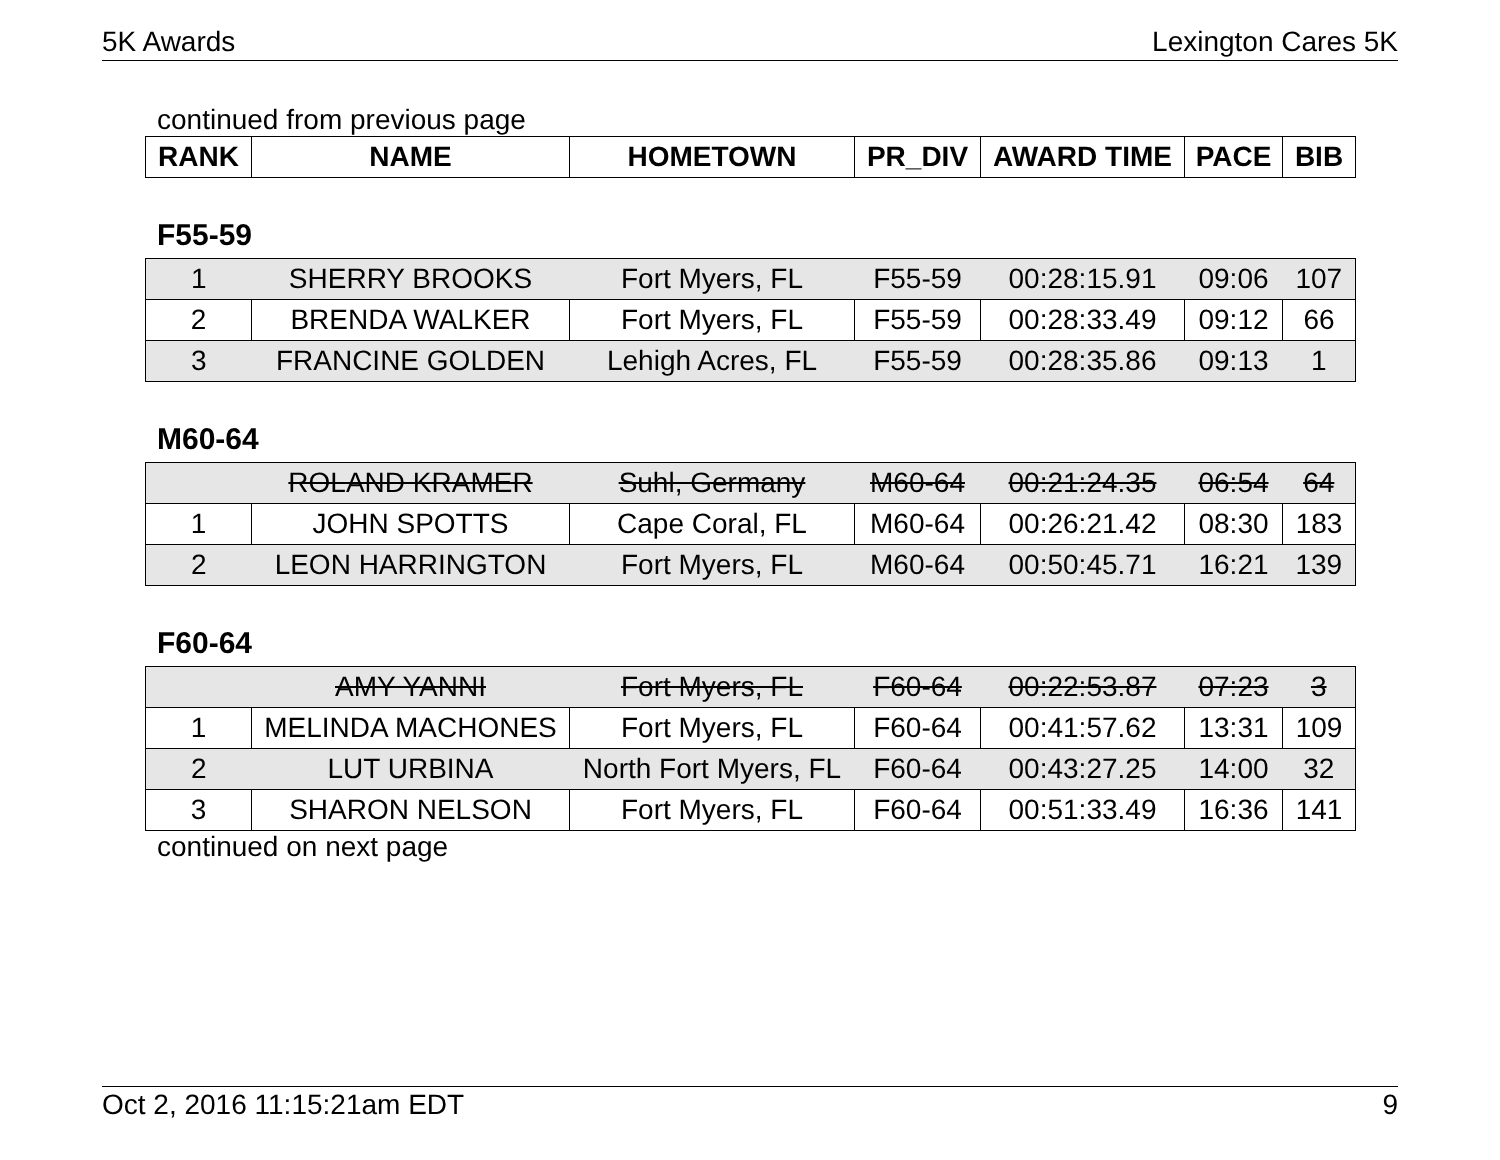5K Awards Lexington Cares 5K
continued from previous page
| RANK | NAME | HOMETOWN | PR_DIV | AWARD TIME | PACE | BIB |
| --- | --- | --- | --- | --- | --- | --- |
F55-59
| 1 | SHERRY BROOKS | Fort Myers, FL | F55-59 | 00:28:15.91 | 09:06 | 107 |
| 2 | BRENDA WALKER | Fort Myers, FL | F55-59 | 00:28:33.49 | 09:12 | 66 |
| 3 | FRANCINE GOLDEN | Lehigh Acres, FL | F55-59 | 00:28:35.86 | 09:13 | 1 |
M60-64
| | ROLAND KRAMER | Suhl, Germany | M60-64 | 00:21:24.35 | 06:54 | 64 |
| 1 | JOHN SPOTTS | Cape Coral, FL | M60-64 | 00:26:21.42 | 08:30 | 183 |
| 2 | LEON HARRINGTON | Fort Myers, FL | M60-64 | 00:50:45.71 | 16:21 | 139 |
F60-64
| | AMY YANNI | Fort Myers, FL | F60-64 | 00:22:53.87 | 07:23 | 3 |
| 1 | MELINDA MACHONES | Fort Myers, FL | F60-64 | 00:41:57.62 | 13:31 | 109 |
| 2 | LUT URBINA | North Fort Myers, FL | F60-64 | 00:43:27.25 | 14:00 | 32 |
| 3 | SHARON NELSON | Fort Myers, FL | F60-64 | 00:51:33.49 | 16:36 | 141 |
continued on next page
Oct 2, 2016 11:15:21am EDT 9